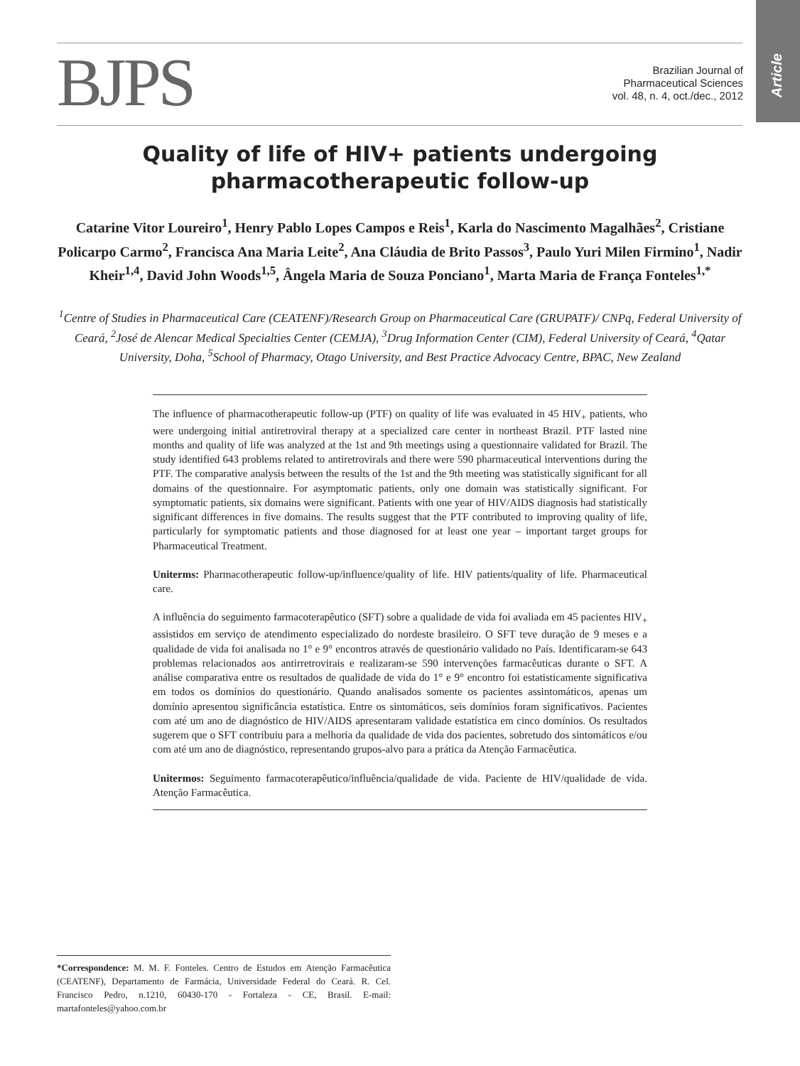Article
BJPS
Brazilian Journal of
Pharmaceutical Sciences
vol. 48, n. 4, oct./dec., 2012
Quality of life of HIV+ patients undergoing pharmacotherapeutic follow-up
Catarine Vitor Loureiro<sup>1</sup>, Henry Pablo Lopes Campos e Reis<sup>1</sup>, Karla do Nascimento Magalhães<sup>2</sup>, Cristiane Policarpo Carmo<sup>2</sup>, Francisca Ana Maria Leite<sup>2</sup>, Ana Cláudia de Brito Passos<sup>3</sup>, Paulo Yuri Milen Firmino<sup>1</sup>, Nadir Kheir<sup>1,4</sup>, David John Woods<sup>1,5</sup>, Ângela Maria de Souza Ponciano<sup>1</sup>, Marta Maria de França Fonteles<sup>1,*</sup>
<sup>1</sup> Centre of Studies in Pharmaceutical Care (CEATENF)/Research Group on Pharmaceutical Care (GRUPATF)/ CNPq, Federal University of Ceará, <sup>2</sup>José de Alencar Medical Specialties Center (CEMJA), <sup>3</sup>Drug Information Center (CIM), Federal University of Ceará, <sup>4</sup>Qatar University, Doha, <sup>5</sup>School of Pharmacy, Otago University, and Best Practice Advocacy Centre, BPAC, New Zealand
The influence of pharmacotherapeutic follow-up (PTF) on quality of life was evaluated in 45 HIV<sub>+</sub> patients, who were undergoing initial antiretroviral therapy at a specialized care center in northeast Brazil. PTF lasted nine months and quality of life was analyzed at the 1st and 9th meetings using a questionnaire validated for Brazil. The study identified 643 problems related to antiretrovirals and there were 590 pharmaceutical interventions during the PTF. The comparative analysis between the results of the 1st and the 9th meeting was statistically significant for all domains of the questionnaire. For asymptomatic patients, only one domain was statistically significant. For symptomatic patients, six domains were significant. Patients with one year of HIV/AIDS diagnosis had statistically significant differences in five domains. The results suggest that the PTF contributed to improving quality of life, particularly for symptomatic patients and those diagnosed for at least one year – important target groups for Pharmaceutical Treatment.
Uniterms: Pharmacotherapeutic follow-up/influence/quality of life. HIV patients/quality of life. Pharmaceutical care.
A influência do seguimento farmacoterapêutico (SFT) sobre a qualidade de vida foi avaliada em 45 pacientes HIV<sub>+</sub> assistidos em serviço de atendimento especializado do nordeste brasileiro. O SFT teve duração de 9 meses e a qualidade de vida foi analisada no 1° e 9° encontros através de questionário validado no País. Identificaram-se 643 problemas relacionados aos antirretrovirais e realizaram-se 590 intervenções farmacêuticas durante o SFT. A análise comparativa entre os resultados de qualidade de vida do 1° e 9° encontro foi estatisticamente significativa em todos os domínios do questionário. Quando analisados somente os pacientes assintomáticos, apenas um domínio apresentou significância estatística. Entre os sintomáticos, seis domínios foram significativos. Pacientes com até um ano de diagnóstico de HIV/AIDS apresentaram validade estatística em cinco domínios. Os resultados sugerem que o SFT contribuiu para a melhoria da qualidade de vida dos pacientes, sobretudo dos sintomáticos e/ou com até um ano de diagnóstico, representando grupos-alvo para a prática da Atenção Farmacêutica.
Unitermos: Seguimento farmacoterapêutico/influência/qualidade de vida. Paciente de HIV/qualidade de vida. Atenção Farmacêutica.
*Correspondence: M. M. F. Fonteles. Centro de Estudos em Atenção Farmacêutica (CEATENF), Departamento de Farmácia, Universidade Federal do Ceará. R. Cel. Francisco Pedro, n.1210, 60430-170 - Fortaleza - CE, Brasil. E-mail: martafonteles@yahoo.com.br